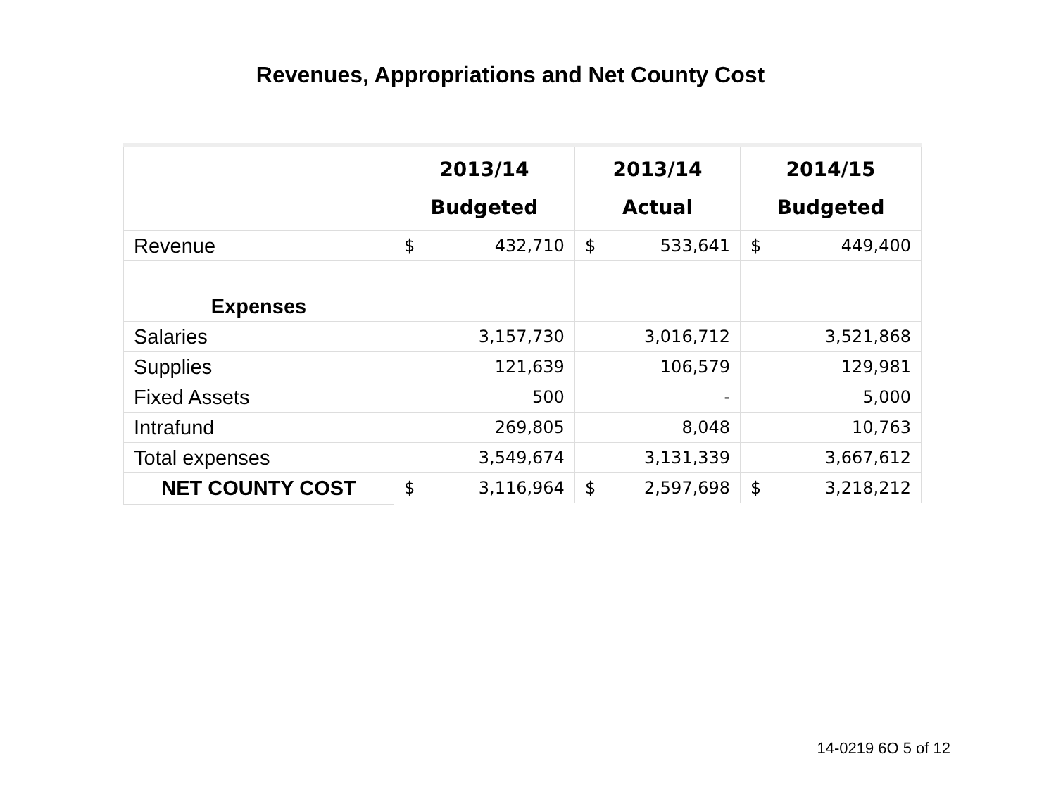Revenues, Appropriations and Net County Cost
| | 2013/14 Budgeted | 2013/14 Actual | 2014/15 Budgeted |
| --- | --- | --- | --- |
| Revenue | $ 432,710 | $ 533,641 | $ 449,400 |
| Expenses | | | |
| Salaries | 3,157,730 | 3,016,712 | 3,521,868 |
| Supplies | 121,639 | 106,579 | 129,981 |
| Fixed Assets | 500 | - | 5,000 |
| Intrafund | 269,805 | 8,048 | 10,763 |
| Total expenses | 3,549,674 | 3,131,339 | 3,667,612 |
| NET COUNTY COST | $ 3,116,964 | $ 2,597,698 | $ 3,218,212 |
14-0219 6O 5 of 12